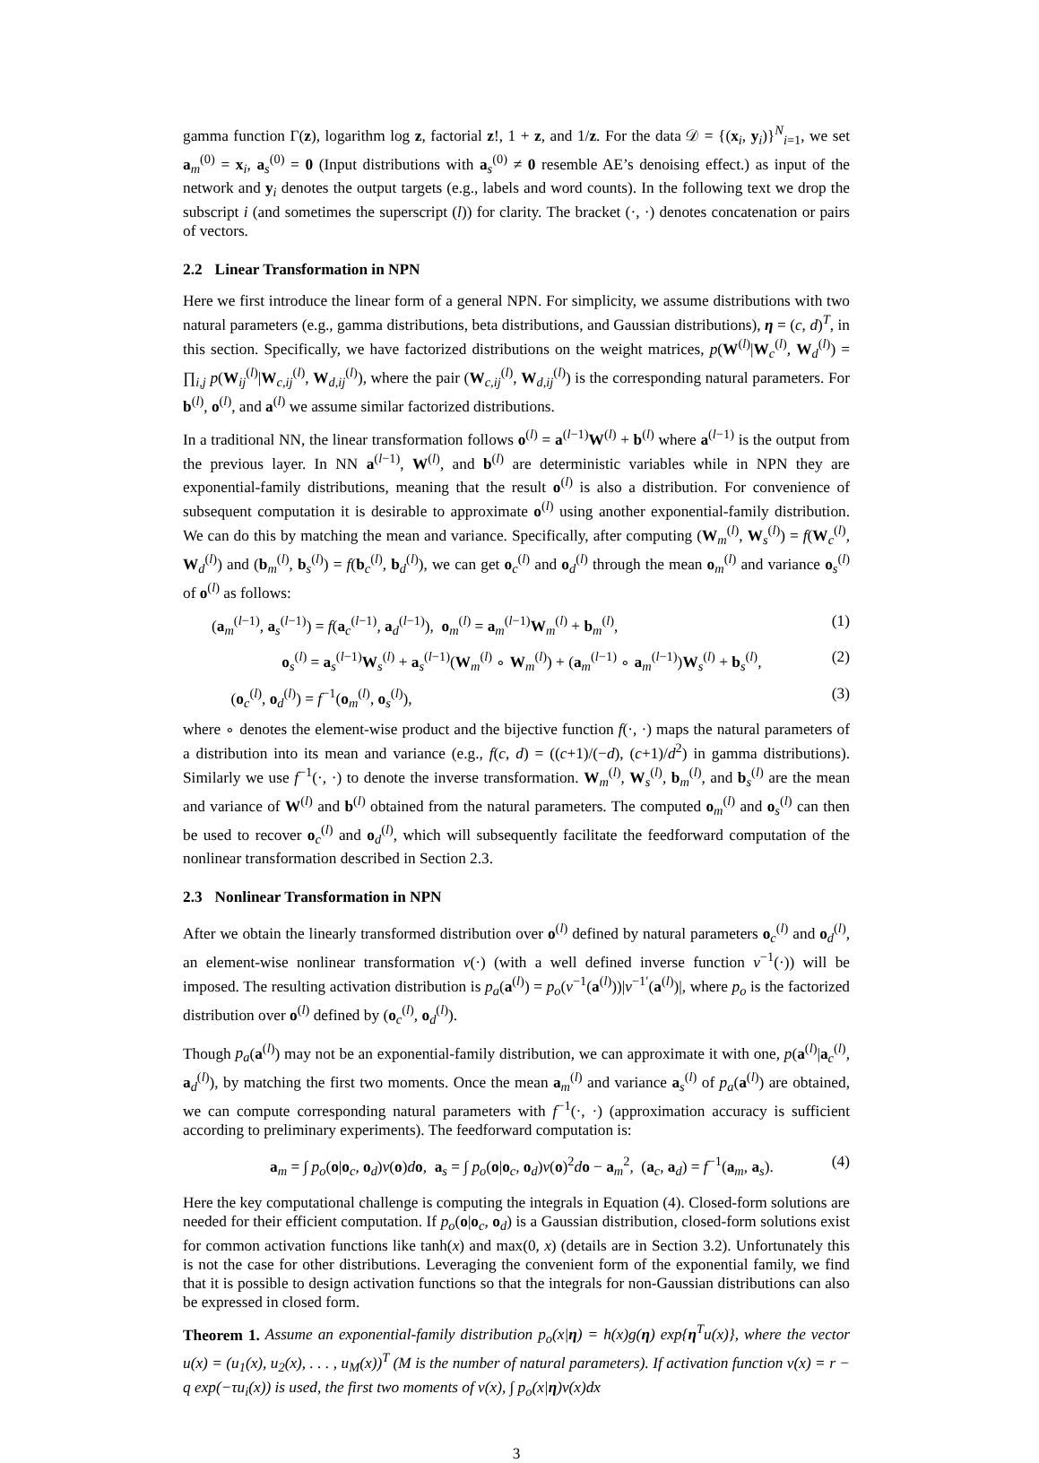gamma function Γ(z), logarithm log z, factorial z!, 1 + z, and 1/z. For the data 𝒟 = {(x<sub>i</sub>, y<sub>i</sub>)}<sup>N</sup><sub>i=1</sub>, we set a<sub>m</sub><sup>(0)</sup> = x<sub>i</sub>, a<sub>s</sub><sup>(0)</sup> = 0 (Input distributions with a<sub>s</sub><sup>(0)</sup> ≠ 0 resemble AE’s denoising effect.) as input of the network and y<sub>i</sub> denotes the output targets (e.g., labels and word counts). In the following text we drop the subscript i (and sometimes the superscript (l)) for clarity. The bracket (·, ·) denotes concatenation or pairs of vectors.
2.2 Linear Transformation in NPN
Here we first introduce the linear form of a general NPN. For simplicity, we assume distributions with two natural parameters (e.g., gamma distributions, beta distributions, and Gaussian distributions), η = (c, d)<sup>T</sup>, in this section. Specifically, we have factorized distributions on the weight matrices, p(W<sup>(l)</sup>|W<sub>c</sub><sup>(l)</sup>, W<sub>d</sub><sup>(l)</sup>) = ∏<sub>i,j</sub> p(W<sub>ij</sub><sup>(l)</sup>|W<sub>c,ij</sub><sup>(l)</sup>, W<sub>d,ij</sub><sup>(l)</sup>), where the pair (W<sub>c,ij</sub><sup>(l)</sup>, W<sub>d,ij</sub><sup>(l)</sup>) is the corresponding natural parameters. For b<sup>(l)</sup>, o<sup>(l)</sup>, and a<sup>(l)</sup> we assume similar factorized distributions.
In a traditional NN, the linear transformation follows o<sup>(l)</sup> = a<sup>(l−1)</sup>W<sup>(l)</sup> + b<sup>(l)</sup> where a<sup>(l−1)</sup> is the output from the previous layer. In NN a<sup>(l−1)</sup>, W<sup>(l)</sup>, and b<sup>(l)</sup> are deterministic variables while in NPN they are exponential-family distributions, meaning that the result o<sup>(l)</sup> is also a distribution. For convenience of subsequent computation it is desirable to approximate o<sup>(l)</sup> using another exponential-family distribution. We can do this by matching the mean and variance. Specifically, after computing (W<sub>m</sub><sup>(l)</sup>, W<sub>s</sub><sup>(l)</sup>) = f(W<sub>c</sub><sup>(l)</sup>, W<sub>d</sub><sup>(l)</sup>) and (b<sub>m</sub><sup>(l)</sup>, b<sub>s</sub><sup>(l)</sup>) = f(b<sub>c</sub><sup>(l)</sup>, b<sub>d</sub><sup>(l)</sup>), we can get o<sub>c</sub><sup>(l)</sup> and o<sub>d</sub><sup>(l)</sup> through the mean o<sub>m</sub><sup>(l)</sup> and variance o<sub>s</sub><sup>(l)</sup> of o<sup>(l)</sup> as follows:
(a<sub>m</sub><sup>(l−1)</sup>, a<sub>s</sub><sup>(l−1)</sup>) = f(a<sub>c</sub><sup>(l−1)</sup>, a<sub>d</sub><sup>(l−1)</sup>), o<sub>m</sub><sup>(l)</sup> = a<sub>m</sub><sup>(l−1)</sup>W<sub>m</sub><sup>(l)</sup> + b<sub>m</sub><sup>(l)</sup>,
(1)
o<sub>s</sub><sup>(l)</sup> = a<sub>s</sub><sup>(l−1)</sup>W<sub>s</sub><sup>(l)</sup> + a<sub>s</sub><sup>(l−1)</sup>(W<sub>m</sub><sup>(l)</sup> ∘ W<sub>m</sub><sup>(l)</sup>) + (a<sub>m</sub><sup>(l−1)</sup> ∘ a<sub>m</sub><sup>(l−1)</sup>)W<sub>s</sub><sup>(l)</sup> + b<sub>s</sub><sup>(l)</sup>,
(2)
(o<sub>c</sub><sup>(l)</sup>, o<sub>d</sub><sup>(l)</sup>) = f<sup>−1</sup>(o<sub>m</sub><sup>(l)</sup>, o<sub>s</sub><sup>(l)</sup>),
(3)
where ∘ denotes the element-wise product and the bijective function f(·, ·) maps the natural parameters of a distribution into its mean and variance (e.g., f(c, d) = ((c+1)/(−d), (c+1)/d<sup>2</sup>) in gamma distributions). Similarly we use f<sup>−1</sup>(·, ·) to denote the inverse transformation. W<sub>m</sub><sup>(l)</sup>, W<sub>s</sub><sup>(l)</sup>, b<sub>m</sub><sup>(l)</sup>, and b<sub>s</sub><sup>(l)</sup> are the mean and variance of W<sup>(l)</sup> and b<sup>(l)</sup> obtained from the natural parameters. The computed o<sub>m</sub><sup>(l)</sup> and o<sub>s</sub><sup>(l)</sup> can then be used to recover o<sub>c</sub><sup>(l)</sup> and o<sub>d</sub><sup>(l)</sup>, which will subsequently facilitate the feedforward computation of the nonlinear transformation described in Section 2.3.
2.3 Nonlinear Transformation in NPN
After we obtain the linearly transformed distribution over o<sup>(l)</sup> defined by natural parameters o<sub>c</sub><sup>(l)</sup> and o<sub>d</sub><sup>(l)</sup>, an element-wise nonlinear transformation v(·) (with a well defined inverse function v<sup>−1</sup>(·)) will be imposed. The resulting activation distribution is p<sub>a</sub>(a<sup>(l)</sup>) = p<sub>o</sub>(v<sup>−1</sup>(a<sup>(l)</sup>))|v<sup>−1′</sup>(a<sup>(l)</sup>)|, where p<sub>o</sub> is the factorized distribution over o<sup>(l)</sup> defined by (o<sub>c</sub><sup>(l)</sup>, o<sub>d</sub><sup>(l)</sup>).
Though p<sub>a</sub>(a<sup>(l)</sup>) may not be an exponential-family distribution, we can approximate it with one, p(a<sup>(l)</sup>|a<sub>c</sub><sup>(l)</sup>, a<sub>d</sub><sup>(l)</sup>), by matching the first two moments. Once the mean a<sub>m</sub><sup>(l)</sup> and variance a<sub>s</sub><sup>(l)</sup> of p<sub>a</sub>(a<sup>(l)</sup>) are obtained, we can compute corresponding natural parameters with f<sup>−1</sup>(·, ·) (approximation accuracy is sufficient according to preliminary experiments). The feedforward computation is:
a<sub>m</sub> = ∫ p<sub>o</sub>(o|o<sub>c</sub>, o<sub>d</sub>)v(o)do, a<sub>s</sub> = ∫ p<sub>o</sub>(o|o<sub>c</sub>, o<sub>d</sub>)v(o)<sup>2</sup>do − a<sub>m</sub><sup>2</sup>, (a<sub>c</sub>, a<sub>d</sub>) = f<sup>−1</sup>(a<sub>m</sub>, a<sub>s</sub>).
(4)
Here the key computational challenge is computing the integrals in Equation (4). Closed-form solutions are needed for their efficient computation. If p<sub>o</sub>(o|o<sub>c</sub>, o<sub>d</sub>) is a Gaussian distribution, closed-form solutions exist for common activation functions like tanh(x) and max(0, x) (details are in Section 3.2). Unfortunately this is not the case for other distributions. Leveraging the convenient form of the exponential family, we find that it is possible to design activation functions so that the integrals for non-Gaussian distributions can also be expressed in closed form.
Theorem 1. Assume an exponential-family distribution p<sub>o</sub>(x|η) = h(x)g(η) exp{η<sup>T</sup>u(x)}, where the vector u(x) = (u<sub>1</sub>(x), u<sub>2</sub>(x), . . . , u<sub>M</sub>(x))<sup>T</sup> (M is the number of natural parameters). If activation function v(x) = r − q exp(−τu<sub>i</sub>(x)) is used, the first two moments of v(x), ∫ p<sub>o</sub>(x|η)v(x)dx
3